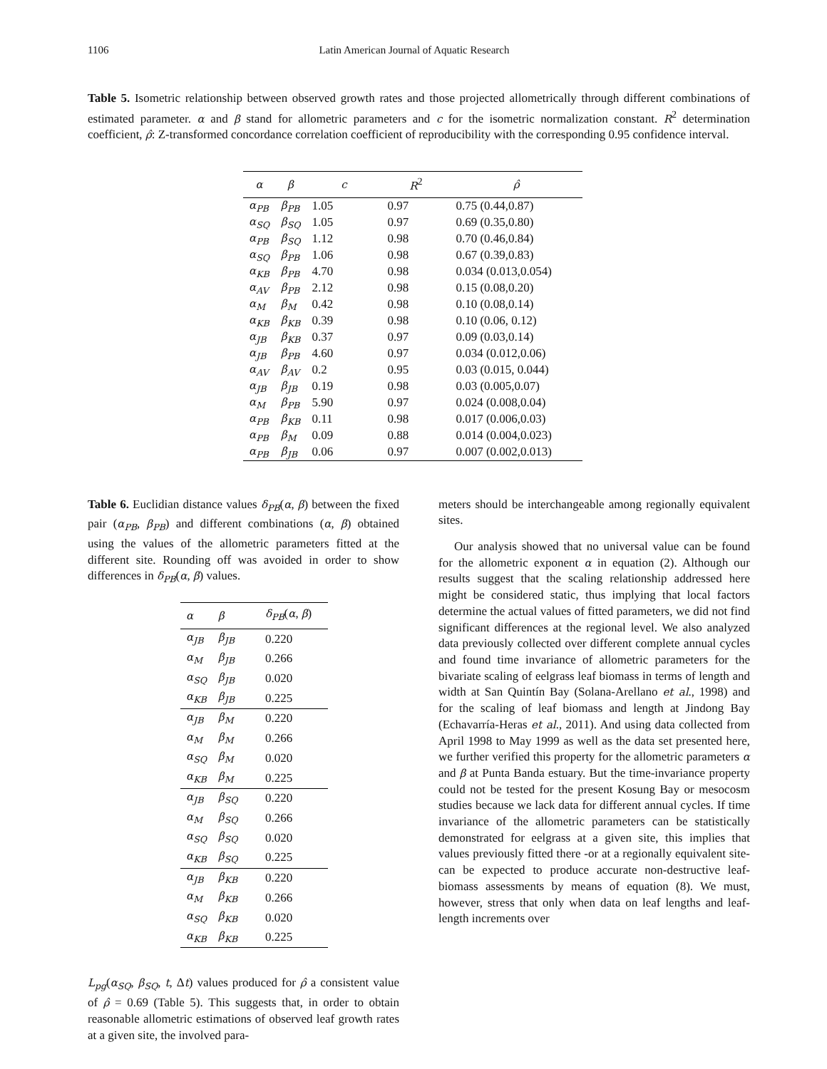1106 Latin American Journal of Aquatic Research
Table 5. Isometric relationship between observed growth rates and those projected allometrically through different combinations of estimated parameter. α and β stand for allometric parameters and c for the isometric normalization constant. R<sup>2</sup> determination coefficient, ρ̂: Z-transformed concordance correlation coefficient of reproducibility with the corresponding 0.95 confidence interval.
| α | β | c | R<sup>2</sup> | ρ̂ |
| --- | --- | --- | --- | --- |
| α<sub>PB</sub> | β<sub>PB</sub> | 1.05 | 0.97 | 0.75 (0.44,0.87) |
| α<sub>SQ</sub> | β<sub>SQ</sub> | 1.05 | 0.97 | 0.69 (0.35,0.80) |
| α<sub>PB</sub> | β<sub>SQ</sub> | 1.12 | 0.98 | 0.70 (0.46,0.84) |
| α<sub>SQ</sub> | β<sub>PB</sub> | 1.06 | 0.98 | 0.67 (0.39,0.83) |
| α<sub>KB</sub> | β<sub>PB</sub> | 4.70 | 0.98 | 0.034 (0.013,0.054) |
| α<sub>AV</sub> | β<sub>PB</sub> | 2.12 | 0.98 | 0.15 (0.08,0.20) |
| α<sub>M</sub> | β<sub>M</sub> | 0.42 | 0.98 | 0.10 (0.08,0.14) |
| α<sub>KB</sub> | β<sub>KB</sub> | 0.39 | 0.98 | 0.10 (0.06, 0.12) |
| α<sub>JB</sub> | β<sub>KB</sub> | 0.37 | 0.97 | 0.09 (0.03,0.14) |
| α<sub>JB</sub> | β<sub>PB</sub> | 4.60 | 0.97 | 0.034 (0.012,0.06) |
| α<sub>AV</sub> | β<sub>AV</sub> | 0.2 | 0.95 | 0.03 (0.015, 0.044) |
| α<sub>JB</sub> | β<sub>JB</sub> | 0.19 | 0.98 | 0.03 (0.005,0.07) |
| α<sub>M</sub> | β<sub>PB</sub> | 5.90 | 0.97 | 0.024 (0.008,0.04) |
| α<sub>PB</sub> | β<sub>KB</sub> | 0.11 | 0.98 | 0.017 (0.006,0.03) |
| α<sub>PB</sub> | β<sub>M</sub> | 0.09 | 0.88 | 0.014 (0.004,0.023) |
| α<sub>PB</sub> | β<sub>JB</sub> | 0.06 | 0.97 | 0.007 (0.002,0.013) |
Table 6. Euclidian distance values δ<sub>PB</sub>(α, β) between the fixed pair (α<sub>PB</sub>, β<sub>PB</sub>) and different combinations (α, β) obtained using the values of the allometric parameters fitted at the different site. Rounding off was avoided in order to show differences in δ<sub>PB</sub>(α, β) values.
| α | β | δ<sub>PB</sub> ( α , β ) |
| --- | --- | --- |
| α<sub>JB</sub> | β<sub>JB</sub> | 0.220 |
| α<sub>M</sub> | β<sub>JB</sub> | 0.266 |
| α<sub>SQ</sub> | β<sub>JB</sub> | 0.020 |
| α<sub>KB</sub> | β<sub>JB</sub> | 0.225 |
| α<sub>JB</sub> | β<sub>M</sub> | 0.220 |
| α<sub>M</sub> | β<sub>M</sub> | 0.266 |
| α<sub>SQ</sub> | β<sub>M</sub> | 0.020 |
| α<sub>KB</sub> | β<sub>M</sub> | 0.225 |
| α<sub>JB</sub> | β<sub>SQ</sub> | 0.220 |
| α<sub>M</sub> | β<sub>SQ</sub> | 0.266 |
| α<sub>SQ</sub> | β<sub>SQ</sub> | 0.020 |
| α<sub>KB</sub> | β<sub>SQ</sub> | 0.225 |
| α<sub>JB</sub> | β<sub>KB</sub> | 0.220 |
| α<sub>M</sub> | β<sub>KB</sub> | 0.266 |
| α<sub>SQ</sub> | β<sub>KB</sub> | 0.020 |
| α<sub>KB</sub> | β<sub>KB</sub> | 0.225 |
L<sub>pg</sub>(α<sub>SQ</sub>, β<sub>SQ</sub>, t, Δt) values produced for ρ̂ a consistent value of ρ̂ = 0.69 (Table 5). This suggests that, in order to obtain reasonable allometric estimations of observed leaf growth rates at a given site, the involved para-
meters should be interchangeable among regionally equivalent sites.
Our analysis showed that no universal value can be found for the allometric exponent α in equation (2). Although our results suggest that the scaling relationship addressed here might be considered static, thus implying that local factors determine the actual values of fitted parameters, we did not find significant differences at the regional level. We also analyzed data previously collected over different complete annual cycles and found time invariance of allometric parameters for the bivariate scaling of eelgrass leaf biomass in terms of length and width at San Quintín Bay (Solana-Arellano et al., 1998) and for the scaling of leaf biomass and length at Jindong Bay (Echavarría-Heras et al., 2011). And using data collected from April 1998 to May 1999 as well as the data set presented here, we further verified this property for the allometric parameters α and β at Punta Banda estuary. But the time-invariance property could not be tested for the present Kosung Bay or mesocosm studies because we lack data for different annual cycles. If time invariance of the allometric parameters can be statistically demonstrated for eelgrass at a given site, this implies that values previously fitted there -or at a regionally equivalent site- can be expected to produce accurate non-destructive leaf-biomass assessments by means of equation (8). We must, however, stress that only when data on leaf lengths and leaf-length increments over